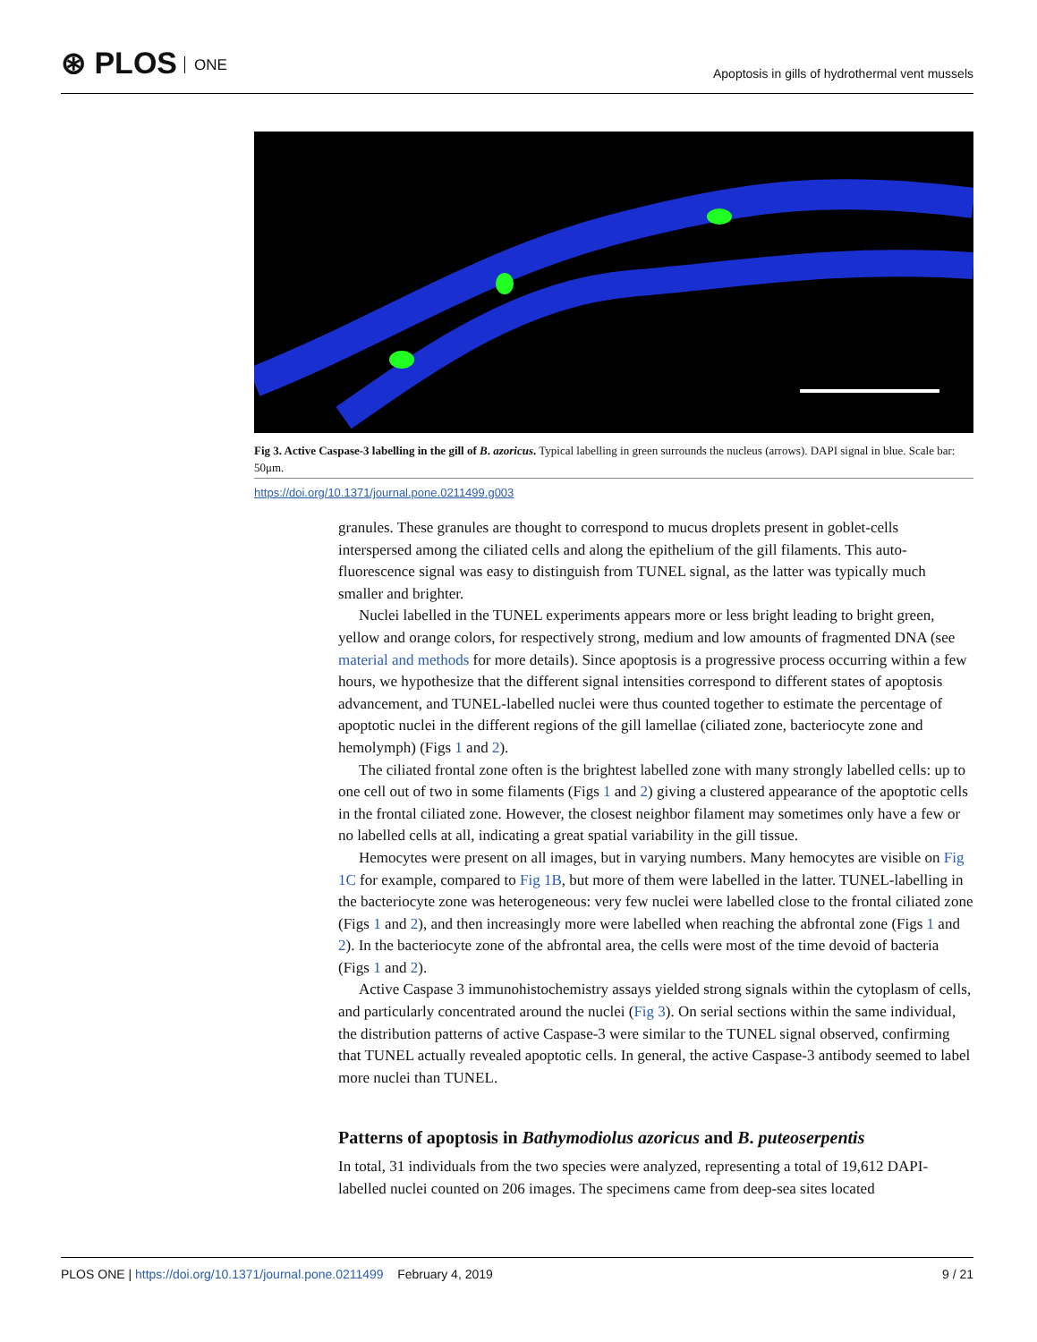⊛ PLOS ONE
Apoptosis in gills of hydrothermal vent mussels
Fig 3. Active Caspase-3 labelling in the gill of B. azoricus. Typical labelling in green surrounds the nucleus (arrows). DAPI signal in blue. Scale bar: 50μm.
https://doi.org/10.1371/journal.pone.0211499.g003
granules. These granules are thought to correspond to mucus droplets present in goblet-cells interspersed among the ciliated cells and along the epithelium of the gill filaments. This auto-fluorescence signal was easy to distinguish from TUNEL signal, as the latter was typically much smaller and brighter.
Nuclei labelled in the TUNEL experiments appears more or less bright leading to bright green, yellow and orange colors, for respectively strong, medium and low amounts of fragmented DNA (see material and methods for more details). Since apoptosis is a progressive process occurring within a few hours, we hypothesize that the different signal intensities correspond to different states of apoptosis advancement, and TUNEL-labelled nuclei were thus counted together to estimate the percentage of apoptotic nuclei in the different regions of the gill lamellae (ciliated zone, bacteriocyte zone and hemolymph) (Figs 1 and 2).
The ciliated frontal zone often is the brightest labelled zone with many strongly labelled cells: up to one cell out of two in some filaments (Figs 1 and 2) giving a clustered appearance of the apoptotic cells in the frontal ciliated zone. However, the closest neighbor filament may sometimes only have a few or no labelled cells at all, indicating a great spatial variability in the gill tissue.
Hemocytes were present on all images, but in varying numbers. Many hemocytes are visible on Fig 1C for example, compared to Fig 1B, but more of them were labelled in the latter. TUNEL-labelling in the bacteriocyte zone was heterogeneous: very few nuclei were labelled close to the frontal ciliated zone (Figs 1 and 2), and then increasingly more were labelled when reaching the abfrontal zone (Figs 1 and 2). In the bacteriocyte zone of the abfrontal area, the cells were most of the time devoid of bacteria (Figs 1 and 2).
Active Caspase 3 immunohistochemistry assays yielded strong signals within the cytoplasm of cells, and particularly concentrated around the nuclei (Fig 3). On serial sections within the same individual, the distribution patterns of active Caspase-3 were similar to the TUNEL signal observed, confirming that TUNEL actually revealed apoptotic cells. In general, the active Caspase-3 antibody seemed to label more nuclei than TUNEL.
Patterns of apoptosis in Bathymodiolus azoricus and B. puteoserpentis
In total, 31 individuals from the two species were analyzed, representing a total of 19,612 DAPI-labelled nuclei counted on 206 images. The specimens came from deep-sea sites located
PLOS ONE | https://doi.org/10.1371/journal.pone.0211499 February 4, 2019
9 / 21